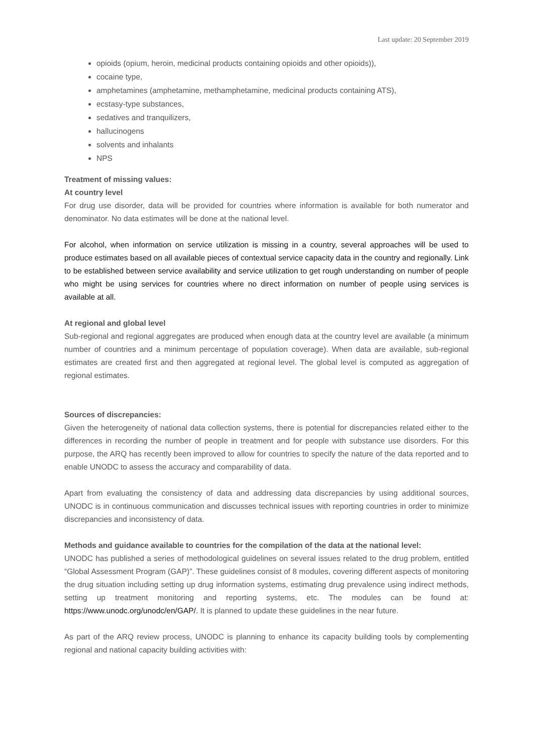Last update: 20 September 2019
opioids (opium, heroin, medicinal products containing opioids and other opioids)),
cocaine type,
amphetamines (amphetamine, methamphetamine, medicinal products containing ATS),
ecstasy-type substances,
sedatives and tranquilizers,
hallucinogens
solvents and inhalants
NPS
Treatment of missing values:
At country level
For drug use disorder, data will be provided for countries where information is available for both numerator and denominator. No data estimates will be done at the national level.
For alcohol, when information on service utilization is missing in a country, several approaches will be used to produce estimates based on all available pieces of contextual service capacity data in the country and regionally. Link to be established between service availability and service utilization to get rough understanding on number of people who might be using services for countries where no direct information on number of people using services is available at all.
At regional and global level
Sub-regional and regional aggregates are produced when enough data at the country level are available (a minimum number of countries and a minimum percentage of population coverage). When data are available, sub-regional estimates are created first and then aggregated at regional level. The global level is computed as aggregation of regional estimates.
Sources of discrepancies:
Given the heterogeneity of national data collection systems, there is potential for discrepancies related either to the differences in recording the number of people in treatment and for people with substance use disorders. For this purpose, the ARQ has recently been improved to allow for countries to specify the nature of the data reported and to enable UNODC to assess the accuracy and comparability of data.
Apart from evaluating the consistency of data and addressing data discrepancies by using additional sources, UNODC is in continuous communication and discusses technical issues with reporting countries in order to minimize discrepancies and inconsistency of data.
Methods and guidance available to countries for the compilation of the data at the national level:
UNODC has published a series of methodological guidelines on several issues related to the drug problem, entitled “Global Assessment Program (GAP)”. These guidelines consist of 8 modules, covering different aspects of monitoring the drug situation including setting up drug information systems, estimating drug prevalence using indirect methods, setting up treatment monitoring and reporting systems, etc. The modules can be found at: https://www.unodc.org/unodc/en/GAP/. It is planned to update these guidelines in the near future.
As part of the ARQ review process, UNODC is planning to enhance its capacity building tools by complementing regional and national capacity building activities with: